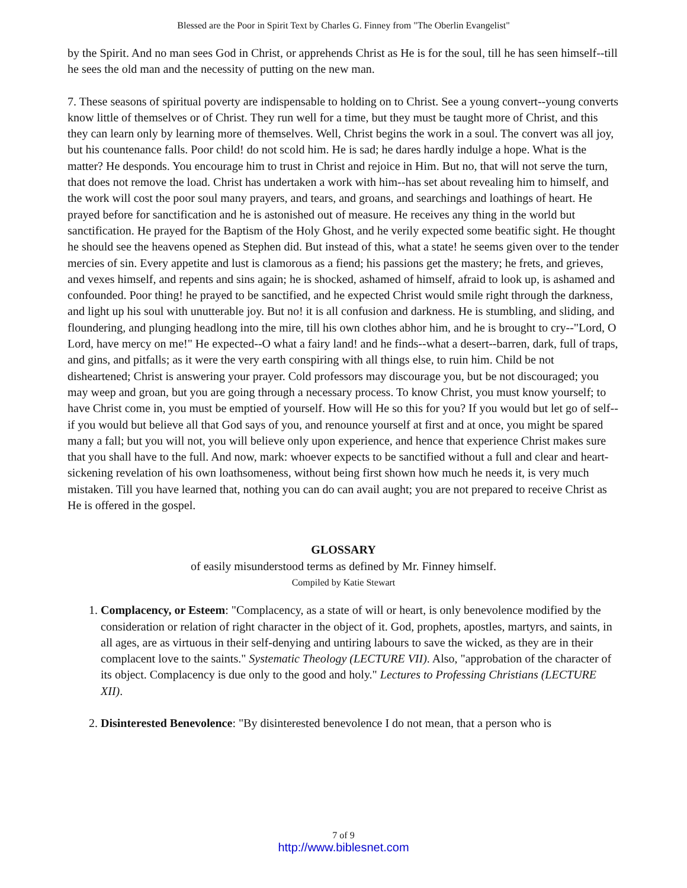Blessed are the Poor in Spirit Text by Charles G. Finney from "The Oberlin Evangelist"
by the Spirit. And no man sees God in Christ, or apprehends Christ as He is for the soul, till he has seen himself--till he sees the old man and the necessity of putting on the new man.
7. These seasons of spiritual poverty are indispensable to holding on to Christ. See a young convert--young converts know little of themselves or of Christ. They run well for a time, but they must be taught more of Christ, and this they can learn only by learning more of themselves. Well, Christ begins the work in a soul. The convert was all joy, but his countenance falls. Poor child! do not scold him. He is sad; he dares hardly indulge a hope. What is the matter? He desponds. You encourage him to trust in Christ and rejoice in Him. But no, that will not serve the turn, that does not remove the load. Christ has undertaken a work with him--has set about revealing him to himself, and the work will cost the poor soul many prayers, and tears, and groans, and searchings and loathings of heart. He prayed before for sanctification and he is astonished out of measure. He receives any thing in the world but sanctification. He prayed for the Baptism of the Holy Ghost, and he verily expected some beatific sight. He thought he should see the heavens opened as Stephen did. But instead of this, what a state! he seems given over to the tender mercies of sin. Every appetite and lust is clamorous as a fiend; his passions get the mastery; he frets, and grieves, and vexes himself, and repents and sins again; he is shocked, ashamed of himself, afraid to look up, is ashamed and confounded. Poor thing! he prayed to be sanctified, and he expected Christ would smile right through the darkness, and light up his soul with unutterable joy. But no! it is all confusion and darkness. He is stumbling, and sliding, and floundering, and plunging headlong into the mire, till his own clothes abhor him, and he is brought to cry--"Lord, O Lord, have mercy on me!" He expected--O what a fairy land! and he finds--what a desert--barren, dark, full of traps, and gins, and pitfalls; as it were the very earth conspiring with all things else, to ruin him. Child be not disheartened; Christ is answering your prayer. Cold professors may discourage you, but be not discouraged; you may weep and groan, but you are going through a necessary process. To know Christ, you must know yourself; to have Christ come in, you must be emptied of yourself. How will He so this for you? If you would but let go of self--if you would but believe all that God says of you, and renounce yourself at first and at once, you might be spared many a fall; but you will not, you will believe only upon experience, and hence that experience Christ makes sure that you shall have to the full. And now, mark: whoever expects to be sanctified without a full and clear and heart-sickening revelation of his own loathsomeness, without being first shown how much he needs it, is very much mistaken. Till you have learned that, nothing you can do can avail aught; you are not prepared to receive Christ as He is offered in the gospel.
GLOSSARY
of easily misunderstood terms as defined by Mr. Finney himself.
Compiled by Katie Stewart
1. Complacency, or Esteem: "Complacency, as a state of will or heart, is only benevolence modified by the consideration or relation of right character in the object of it. God, prophets, apostles, martyrs, and saints, in all ages, are as virtuous in their self-denying and untiring labours to save the wicked, as they are in their complacent love to the saints." Systematic Theology (LECTURE VII). Also, "approbation of the character of its object. Complacency is due only to the good and holy." Lectures to Professing Christians (LECTURE XII).
2. Disinterested Benevolence: "By disinterested benevolence I do not mean, that a person who is
7 of 9
http://www.biblesnet.com